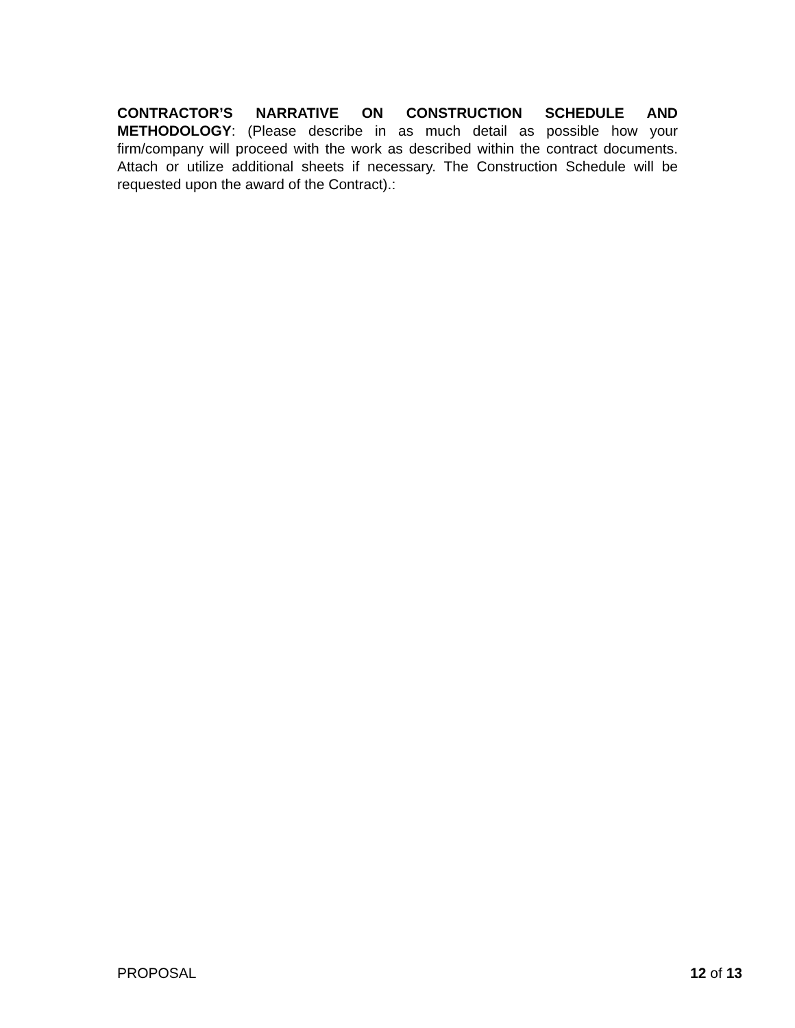CONTRACTOR’S NARRATIVE ON CONSTRUCTION SCHEDULE AND METHODOLOGY: (Please describe in as much detail as possible how your firm/company will proceed with the work as described within the contract documents. Attach or utilize additional sheets if necessary. The Construction Schedule will be requested upon the award of the Contract).:
PROPOSAL 12 of 13